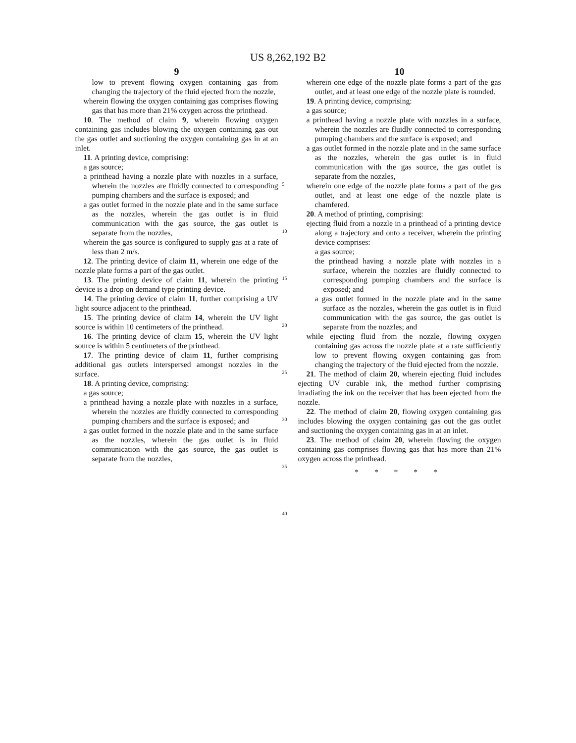US 8,262,192 B2
9
low to prevent flowing oxygen containing gas from changing the trajectory of the fluid ejected from the nozzle,
wherein flowing the oxygen containing gas comprises flowing gas that has more than 21% oxygen across the printhead.
10. The method of claim 9, wherein flowing oxygen containing gas includes blowing the oxygen containing gas out the gas outlet and suctioning the oxygen containing gas in at an inlet.
11. A printing device, comprising:
a gas source;
a printhead having a nozzle plate with nozzles in a surface, wherein the nozzles are fluidly connected to corresponding pumping chambers and the surface is exposed; and
a gas outlet formed in the nozzle plate and in the same surface as the nozzles, wherein the gas outlet is in fluid communication with the gas source, the gas outlet is separate from the nozzles,
wherein the gas source is configured to supply gas at a rate of less than 2 m/s.
12. The printing device of claim 11, wherein one edge of the nozzle plate forms a part of the gas outlet.
13. The printing device of claim 11, wherein the printing device is a drop on demand type printing device.
14. The printing device of claim 11, further comprising a UV light source adjacent to the printhead.
15. The printing device of claim 14, wherein the UV light source is within 10 centimeters of the printhead.
16. The printing device of claim 15, wherein the UV light source is within 5 centimeters of the printhead.
17. The printing device of claim 11, further comprising additional gas outlets interspersed amongst nozzles in the surface.
18. A printing device, comprising:
a gas source;
a printhead having a nozzle plate with nozzles in a surface, wherein the nozzles are fluidly connected to corresponding pumping chambers and the surface is exposed; and
a gas outlet formed in the nozzle plate and in the same surface as the nozzles, wherein the gas outlet is in fluid communication with the gas source, the gas outlet is separate from the nozzles,
5
10
15
20
25
30
35
40
10
wherein one edge of the nozzle plate forms a part of the gas outlet, and at least one edge of the nozzle plate is rounded.
19. A printing device, comprising:
a gas source;
a printhead having a nozzle plate with nozzles in a surface, wherein the nozzles are fluidly connected to corresponding pumping chambers and the surface is exposed; and
a gas outlet formed in the nozzle plate and in the same surface as the nozzles, wherein the gas outlet is in fluid communication with the gas source, the gas outlet is separate from the nozzles,
wherein one edge of the nozzle plate forms a part of the gas outlet, and at least one edge of the nozzle plate is chamfered.
20. A method of printing, comprising:
ejecting fluid from a nozzle in a printhead of a printing device along a trajectory and onto a receiver, wherein the printing device comprises:
a gas source;
the printhead having a nozzle plate with nozzles in a surface, wherein the nozzles are fluidly connected to corresponding pumping chambers and the surface is exposed; and
a gas outlet formed in the nozzle plate and in the same surface as the nozzles, wherein the gas outlet is in fluid communication with the gas source, the gas outlet is separate from the nozzles; and
while ejecting fluid from the nozzle, flowing oxygen containing gas across the nozzle plate at a rate sufficiently low to prevent flowing oxygen containing gas from changing the trajectory of the fluid ejected from the nozzle.
21. The method of claim 20, wherein ejecting fluid includes ejecting UV curable ink, the method further comprising irradiating the ink on the receiver that has been ejected from the nozzle.
22. The method of claim 20, flowing oxygen containing gas includes blowing the oxygen containing gas out the gas outlet and suctioning the oxygen containing gas in at an inlet.
23. The method of claim 20, wherein flowing the oxygen containing gas comprises flowing gas that has more than 21% oxygen across the printhead.
* * * * *